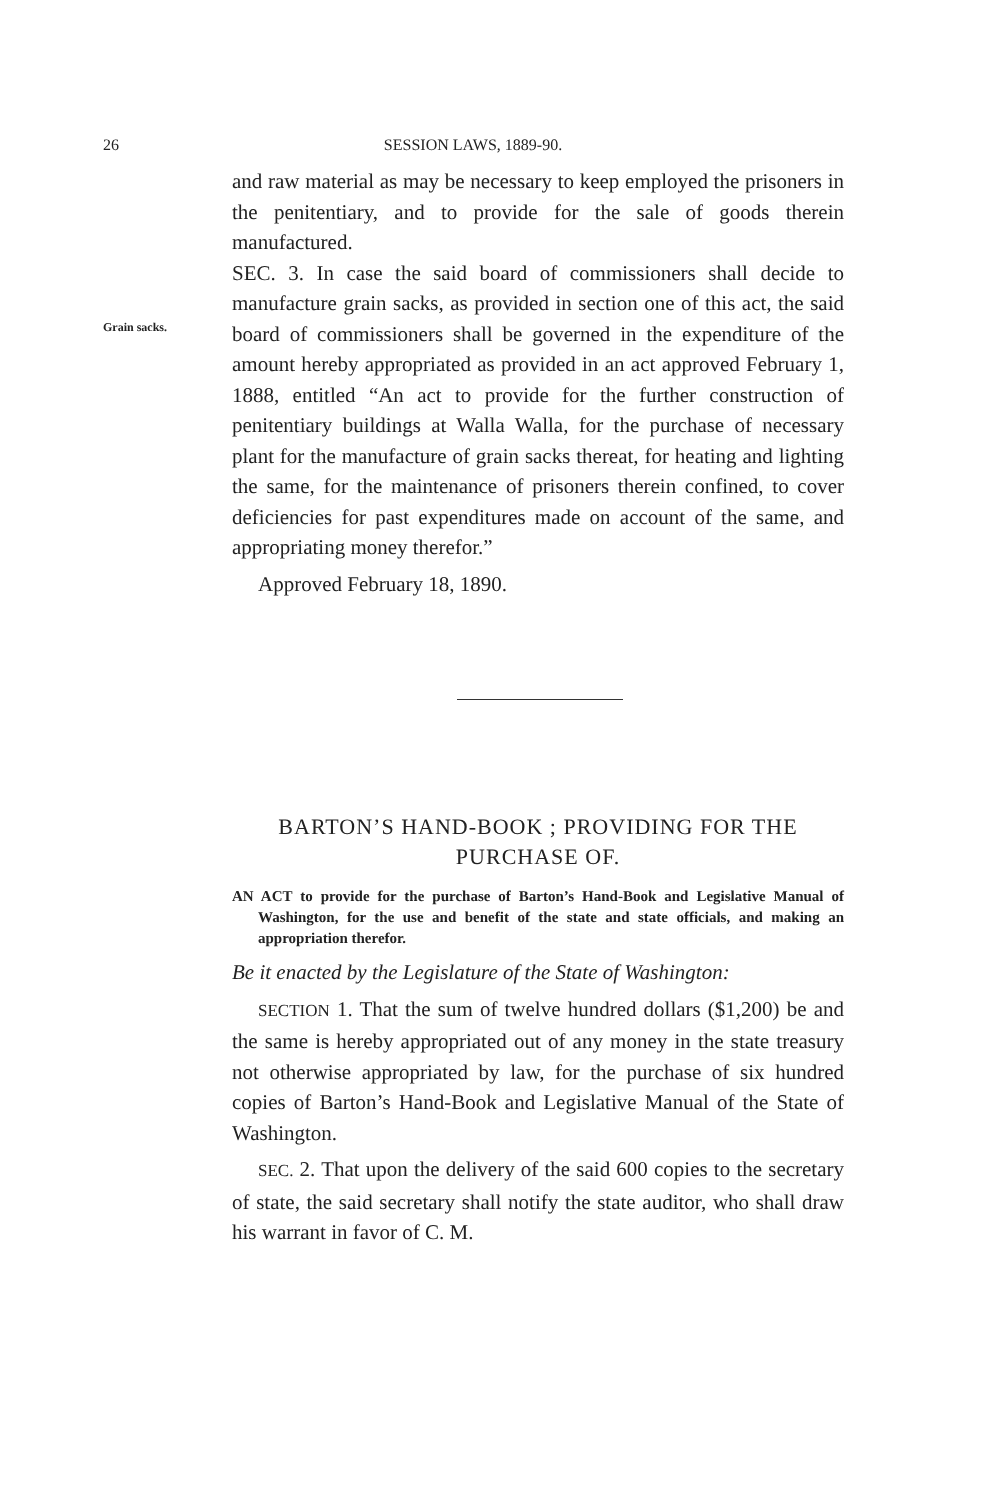26 SESSION LAWS, 1889-90.
and raw material as may be necessary to keep employed the prisoners in the penitentiary, and to provide for the sale of goods therein manufactured.
Grain sacks.
SEC. 3. In case the said board of commissioners shall decide to manufacture grain sacks, as provided in section one of this act, the said board of commissioners shall be governed in the expenditure of the amount hereby appropriated as provided in an act approved February 1, 1888, entitled “An act to provide for the further construction of penitentiary buildings at Walla Walla, for the purchase of necessary plant for the manufacture of grain sacks thereat, for heating and lighting the same, for the maintenance of prisoners therein confined, to cover deficiencies for past expenditures made on account of the same, and appropriating money therefor.”
Approved February 18, 1890.
BARTON’S HAND-BOOK ; PROVIDING FOR THE PURCHASE OF.
AN ACT to provide for the purchase of Barton’s Hand-Book and Legislative Manual of Washington, for the use and benefit of the state and state officials, and making an appropriation therefor.
Be it enacted by the Legislature of the State of Washington:
SECTION 1. That the sum of twelve hundred dollars ($1,200) be and the same is hereby appropriated out of any money in the state treasury not otherwise appropriated by law, for the purchase of six hundred copies of Barton’s Hand-Book and Legislative Manual of the State of Washington.
SEC. 2. That upon the delivery of the said 600 copies to the secretary of state, the said secretary shall notify the state auditor, who shall draw his warrant in favor of C. M.